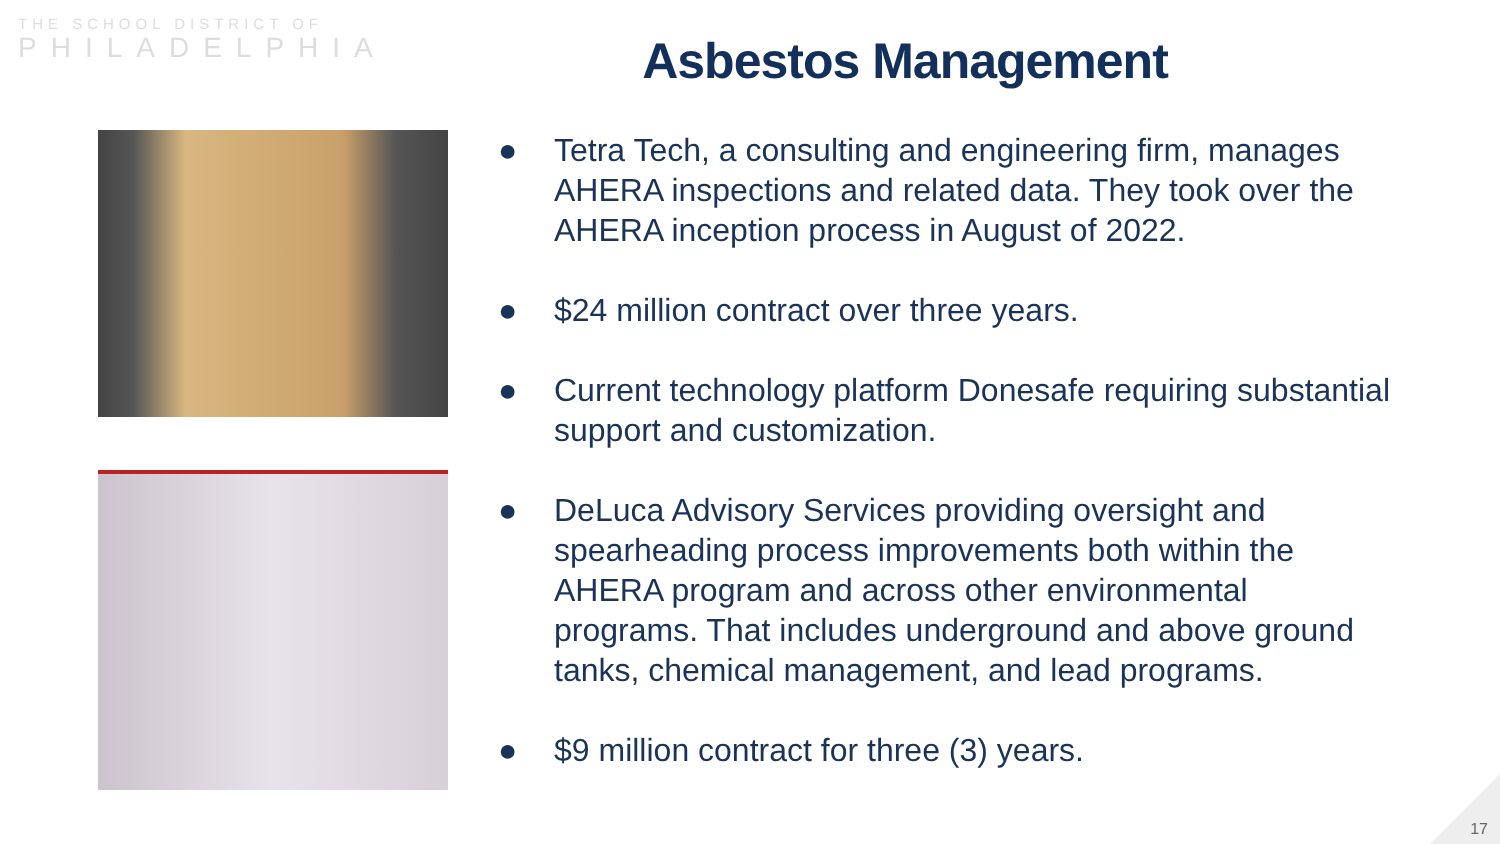THE SCHOOL DISTRICT OF
PHILADELPHIA
Asbestos Management
● Tetra Tech, a consulting and engineering firm, manages AHERA inspections and related data. They took over the AHERA inception process in August of 2022.
● $24 million contract over three years.
● Current technology platform Donesafe requiring substantial support and customization.
● DeLuca Advisory Services providing oversight and spearheading process improvements both within the AHERA program and across other environmental programs. That includes underground and above ground tanks, chemical management, and lead programs.
● $9 million contract for three (3) years.
17